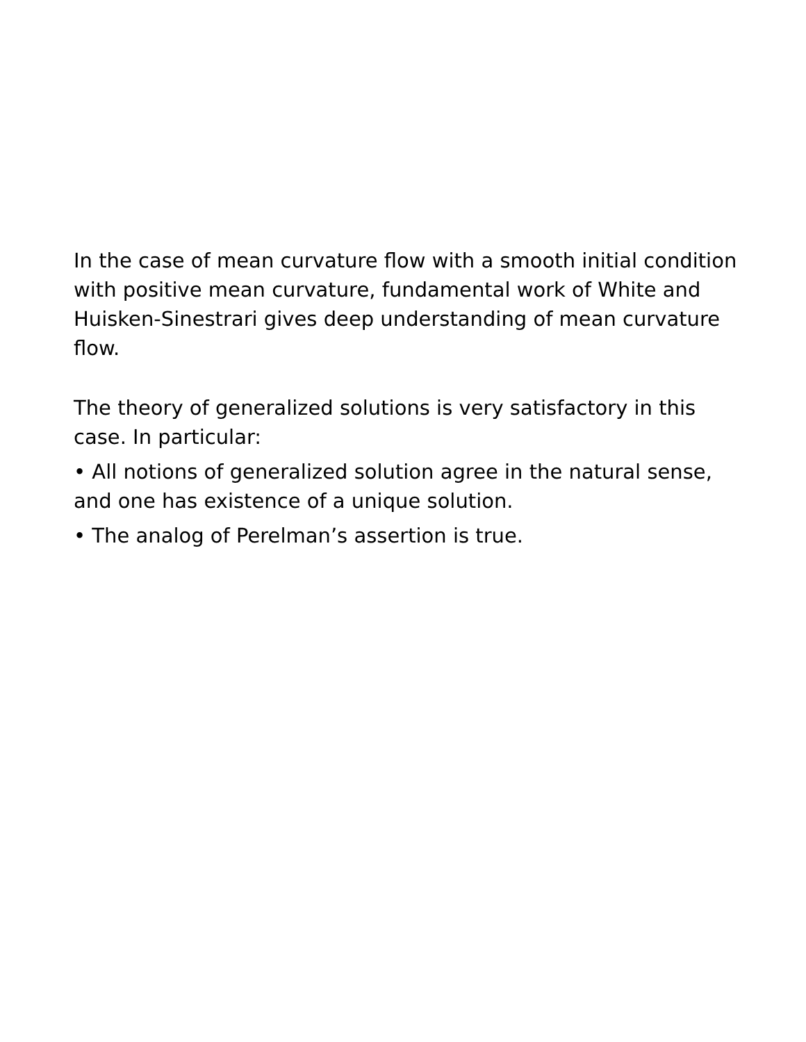In the case of mean curvature flow with a smooth initial condition with positive mean curvature, fundamental work of White and Huisken-Sinestrari gives deep understanding of mean curvature flow.
The theory of generalized solutions is very satisfactory in this case. In particular:
• All notions of generalized solution agree in the natural sense, and one has existence of a unique solution.
• The analog of Perelman’s assertion is true.